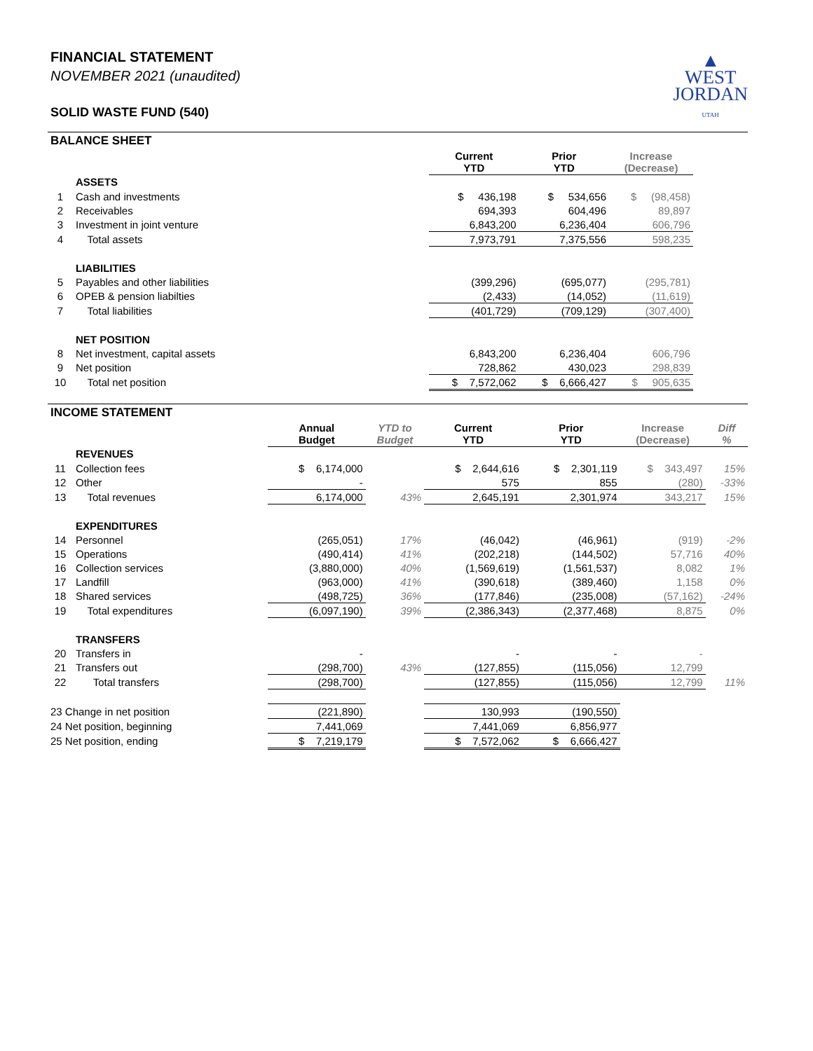FINANCIAL STATEMENT
NOVEMBER 2021 (unaudited)
SOLID WASTE FUND (540)
▲
WEST
JORDAN
UTAH
BALANCE SHEET
| | | Current YTD | Prior YTD | Increase (Decrease) | |
| | ASSETS | | | | |
| 1 | Cash and investments | $ 436,198 | $ 534,656 | $ (98,458) | |
| 2 | Receivables | 694,393 | 604,496 | 89,897 | |
| 3 | Investment in joint venture | 6,843,200 | 6,236,404 | 606,796 | |
| 4 | Total assets | 7,973,791 | 7,375,556 | 598,235 | |
| | LIABILITIES | | | | |
| 5 | Payables and other liabilities | (399,296) | (695,077) | (295,781) | |
| 6 | OPEB & pension liabilties | (2,433) | (14,052) | (11,619) | |
| 7 | Total liabilities | (401,729) | (709,129) | (307,400) | |
| | NET POSITION | | | | |
| 8 | Net investment, capital assets | 6,843,200 | 6,236,404 | 606,796 | |
| 9 | Net position | 728,862 | 430,023 | 298,839 | |
| 10 | Total net position | $ 7,572,062 | $ 6,666,427 | $ 905,635 | |
INCOME STATEMENT
| | | Annual Budget | YTD to Budget | Current YTD | Prior YTD | Increase (Decrease) | Diff % |
| | REVENUES | | | | | | |
| 11 | Collection fees | $ 6,174,000 | | $ 2,644,616 | $ 2,301,119 | $ 343,497 | 15% |
| 12 | Other | - | | 575 | 855 | (280) | -33% |
| 13 | Total revenues | 6,174,000 | 43% | 2,645,191 | 2,301,974 | 343,217 | 15% |
| | EXPENDITURES | | | | | | |
| 14 | Personnel | (265,051) | 17% | (46,042) | (46,961) | (919) | -2% |
| 15 | Operations | (490,414) | 41% | (202,218) | (144,502) | 57,716 | 40% |
| 16 | Collection services | (3,880,000) | 40% | (1,569,619) | (1,561,537) | 8,082 | 1% |
| 17 | Landfill | (963,000) | 41% | (390,618) | (389,460) | 1,158 | 0% |
| 18 | Shared services | (498,725) | 36% | (177,846) | (235,008) | (57,162) | -24% |
| 19 | Total expenditures | (6,097,190) | 39% | (2,386,343) | (2,377,468) | 8,875 | 0% |
| | TRANSFERS | | | | | | |
| 20 | Transfers in | - | | - | - | - | |
| 21 | Transfers out | (298,700) | 43% | (127,855) | (115,056) | 12,799 | |
| 22 | Total transfers | (298,700) | | (127,855) | (115,056) | 12,799 | 11% |
| 23 Change in net position | | (221,890) | | 130,993 | (190,550) | | |
| 24 Net position, beginning | | 7,441,069 | | 7,441,069 | 6,856,977 | | |
| 25 Net position, ending | | $ 7,219,179 | | $ 7,572,062 | $ 6,666,427 | | |